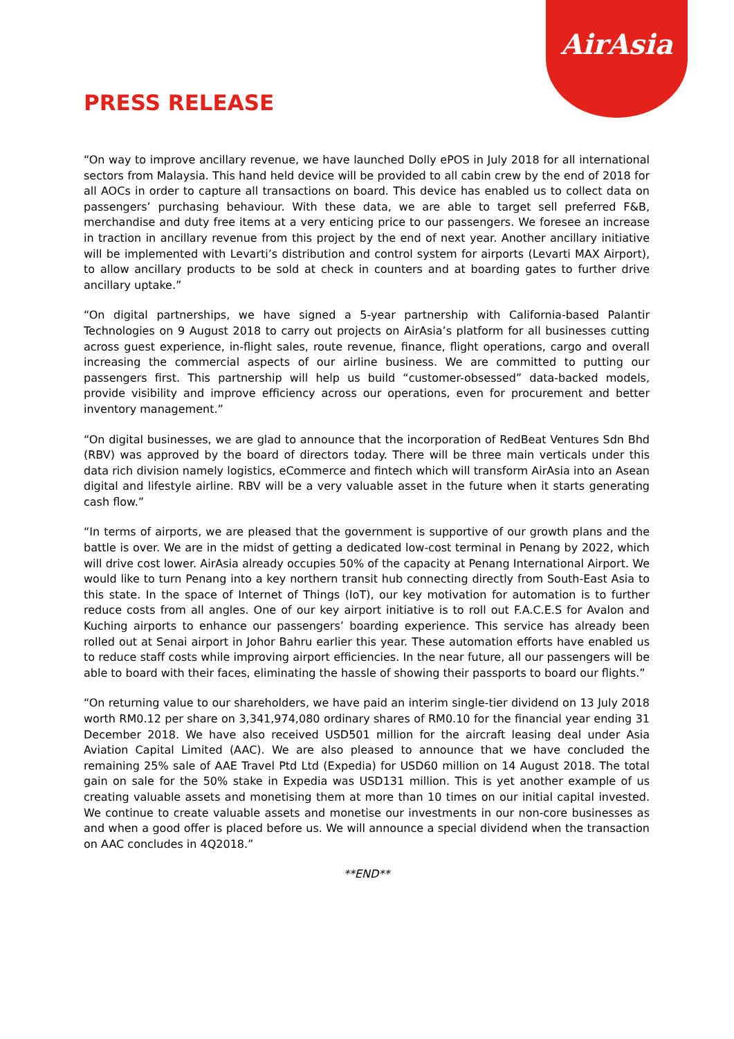AirAsia
PRESS RELEASE
“On way to improve ancillary revenue, we have launched Dolly ePOS in July 2018 for all international sectors from Malaysia. This hand held device will be provided to all cabin crew by the end of 2018 for all AOCs in order to capture all transactions on board. This device has enabled us to collect data on passengers’ purchasing behaviour. With these data, we are able to target sell preferred F&B, merchandise and duty free items at a very enticing price to our passengers. We foresee an increase in traction in ancillary revenue from this project by the end of next year. Another ancillary initiative will be implemented with Levarti’s distribution and control system for airports (Levarti MAX Airport), to allow ancillary products to be sold at check in counters and at boarding gates to further drive ancillary uptake.”
“On digital partnerships, we have signed a 5-year partnership with California-based Palantir Technologies on 9 August 2018 to carry out projects on AirAsia’s platform for all businesses cutting across guest experience, in-flight sales, route revenue, finance, flight operations, cargo and overall increasing the commercial aspects of our airline business. We are committed to putting our passengers first. This partnership will help us build “customer-obsessed” data-backed models, provide visibility and improve efficiency across our operations, even for procurement and better inventory management.”
“On digital businesses, we are glad to announce that the incorporation of RedBeat Ventures Sdn Bhd (RBV) was approved by the board of directors today. There will be three main verticals under this data rich division namely logistics, eCommerce and fintech which will transform AirAsia into an Asean digital and lifestyle airline. RBV will be a very valuable asset in the future when it starts generating cash flow.”
“In terms of airports, we are pleased that the government is supportive of our growth plans and the battle is over. We are in the midst of getting a dedicated low-cost terminal in Penang by 2022, which will drive cost lower. AirAsia already occupies 50% of the capacity at Penang International Airport. We would like to turn Penang into a key northern transit hub connecting directly from South-East Asia to this state. In the space of Internet of Things (IoT), our key motivation for automation is to further reduce costs from all angles. One of our key airport initiative is to roll out F.A.C.E.S for Avalon and Kuching airports to enhance our passengers’ boarding experience. This service has already been rolled out at Senai airport in Johor Bahru earlier this year. These automation efforts have enabled us to reduce staff costs while improving airport efficiencies. In the near future, all our passengers will be able to board with their faces, eliminating the hassle of showing their passports to board our flights.”
“On returning value to our shareholders, we have paid an interim single-tier dividend on 13 July 2018 worth RM0.12 per share on 3,341,974,080 ordinary shares of RM0.10 for the financial year ending 31 December 2018. We have also received USD501 million for the aircraft leasing deal under Asia Aviation Capital Limited (AAC). We are also pleased to announce that we have concluded the remaining 25% sale of AAE Travel Ptd Ltd (Expedia) for USD60 million on 14 August 2018. The total gain on sale for the 50% stake in Expedia was USD131 million. This is yet another example of us creating valuable assets and monetising them at more than 10 times on our initial capital invested. We continue to create valuable assets and monetise our investments in our non-core businesses as and when a good offer is placed before us. We will announce a special dividend when the transaction on AAC concludes in 4Q2018.”
**END**